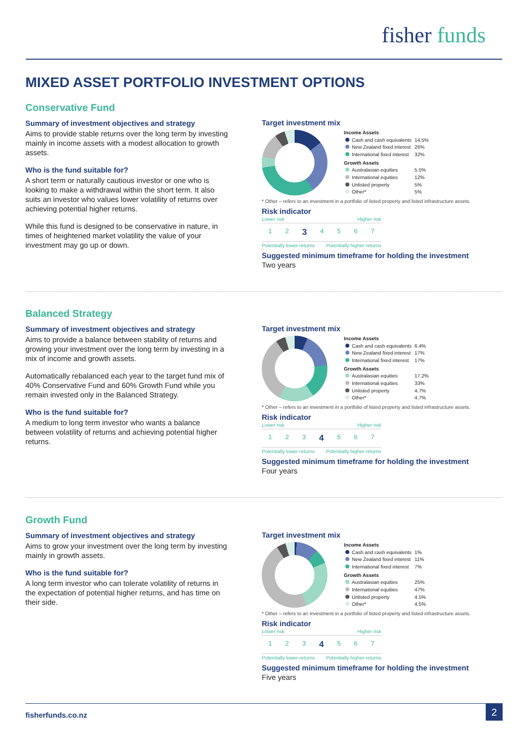fisher funds
MIXED ASSET PORTFOLIO INVESTMENT OPTIONS
Conservative Fund
Summary of investment objectives and strategy
Aims to provide stable returns over the long term by investing mainly in income assets with a modest allocation to growth assets.
Who is the fund suitable for?
A short term or naturally cautious investor or one who is looking to make a withdrawal within the short term. It also suits an investor who values lower volatility of returns over achieving potential higher returns.
While this fund is designed to be conservative in nature, in times of heightened market volatility the value of your investment may go up or down.
Target investment mix
| Income Assets | |
| --- | --- |
| Cash and cash equivalents | 14.5% |
| New Zealand fixed interest | 26% |
| International fixed interest | 32% |
| Growth Assets | |
| Australasian equities | 5.5% |
| International equities | 12% |
| Unlisted property | 5% |
| Other* | 5% |
* Other – refers to an investment in a portfolio of listed property and listed infrastructure assets.
Risk indicator
Lower risk Higher risk
1 2 3 4567
Potentially lower returns Potentially higher returns
Suggested minimum timeframe for holding the investment
Two years
Balanced Strategy
Summary of investment objectives and strategy
Aims to provide a balance between stability of returns and growing your investment over the long term by investing in a mix of income and growth assets.
Automatically rebalanced each year to the target fund mix of 40% Conservative Fund and 60% Growth Fund while you remain invested only in the Balanced Strategy.
Who is the fund suitable for?
A medium to long term investor who wants a balance between volatility of returns and achieving potential higher returns.
Target investment mix
| Income Assets | |
| --- | --- |
| Cash and cash equivalents | 6.4% |
| New Zealand fixed interest | 17% |
| International fixed interest | 17% |
| Growth Assets | |
| Australasian equities | 17.2% |
| International equities | 33% |
| Unlisted property | 4.7% |
| Other* | 4.7% |
* Other – refers to an investment in a portfolio of listed property and listed infrastructure assets.
Risk indicator
Lower risk Higher risk
1 2 3 4 5 6 7
Potentially lower returns Potentially higher returns
Suggested minimum timeframe for holding the investment
Four years
Growth Fund
Summary of investment objectives and strategy
Aims to grow your investment over the long term by investing mainly in growth assets.
Who is the fund suitable for?
A long term investor who can tolerate volatility of returns in the expectation of potential higher returns, and has time on their side.
Target investment mix
| Income Assets | |
| --- | --- |
| Cash and cash equivalents | 1% |
| New Zealand fixed interest | 11% |
| International fixed interest | 7% |
| Growth Assets | |
| Australasian equities | 25% |
| International equities | 47% |
| Unlisted property | 4.5% |
| Other* | 4.5% |
* Other – refers to an investment in a portfolio of listed property and listed infrastructure assets.
Risk indicator
Lower risk Higher risk
1 2 3 4 5 6 7
Potentially lower returns Potentially higher returns
Suggested minimum timeframe for holding the investment
Five years
fisherfunds.co.nz 2